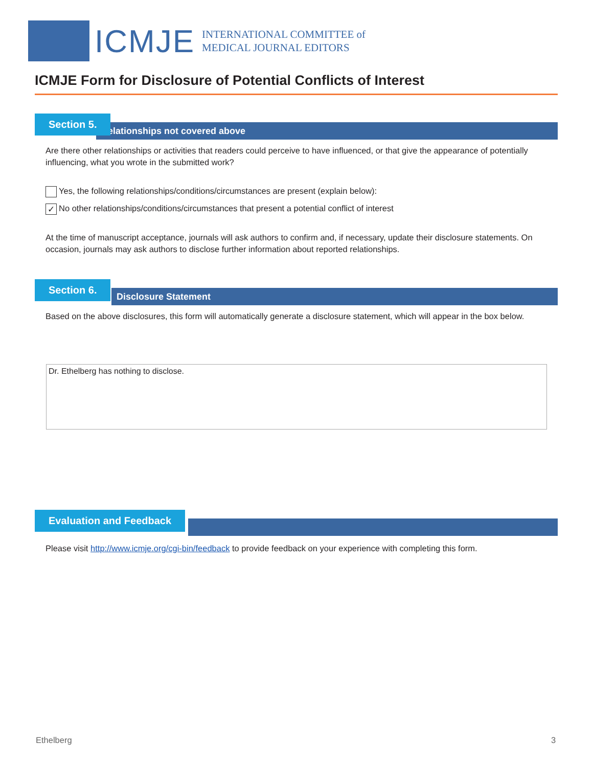ICMJE
INTERNATIONAL COMMITTEE of
MEDICAL JOURNAL EDITORS
ICMJE Form for Disclosure of Potential Conflicts of Interest
Relationships not covered above
Section 5.
Are there other relationships or activities that readers could perceive to have influenced, or that give the appearance of potentially influencing, what you wrote in the submitted work?
Yes, the following relationships/conditions/circumstances are present (explain below):
✓ No other relationships/conditions/circumstances that present a potential conflict of interest
At the time of manuscript acceptance, journals will ask authors to confirm and, if necessary, update their disclosure statements. On occasion, journals may ask authors to disclose further information about reported relationships.
Disclosure Statement
Section 6.
Based on the above disclosures, this form will automatically generate a disclosure statement, which will appear in the box below.
Dr. Ethelberg has nothing to disclose.
Evaluation and Feedback
Please visit http://www.icmje.org/cgi-bin/feedback to provide feedback on your experience with completing this form.
Ethelberg 3